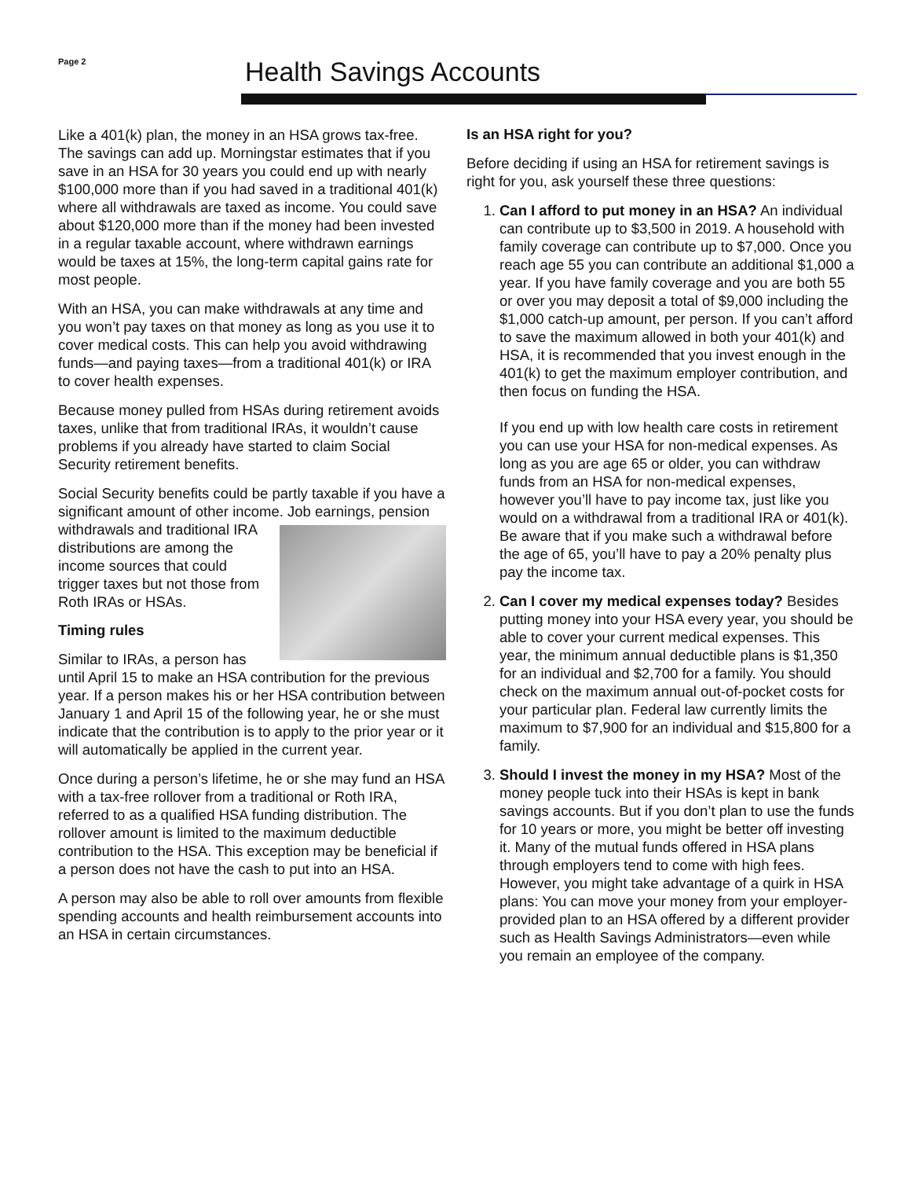Page 2 Health Savings Accounts
Like a 401(k) plan, the money in an HSA grows tax-free. The savings can add up. Morningstar estimates that if you save in an HSA for 30 years you could end up with nearly $100,000 more than if you had saved in a traditional 401(k) where all withdrawals are taxed as income. You could save about $120,000 more than if the money had been invested in a regular taxable account, where withdrawn earnings would be taxes at 15%, the long-term capital gains rate for most people.
With an HSA, you can make withdrawals at any time and you won’t pay taxes on that money as long as you use it to cover medical costs. This can help you avoid withdrawing funds—and paying taxes—from a traditional 401(k) or IRA to cover health expenses.
Because money pulled from HSAs during retirement avoids taxes, unlike that from traditional IRAs, it wouldn’t cause problems if you already have started to claim Social Security retirement benefits.
Social Security benefits could be partly taxable if you have a significant amount of other income. Job earnings, pension withdrawals and traditional IRA distributions are among the income sources that could trigger taxes but not those from Roth IRAs or HSAs.
Timing rules
Similar to IRAs, a person has until April 15 to make an HSA contribution for the previous year. If a person makes his or her HSA contribution between January 1 and April 15 of the following year, he or she must indicate that the contribution is to apply to the prior year or it will automatically be applied in the current year.
Once during a person’s lifetime, he or she may fund an HSA with a tax-free rollover from a traditional or Roth IRA, referred to as a qualified HSA funding distribution. The rollover amount is limited to the maximum deductible contribution to the HSA. This exception may be beneficial if a person does not have the cash to put into an HSA.
A person may also be able to roll over amounts from flexible spending accounts and health reimbursement accounts into an HSA in certain circumstances.
Is an HSA right for you?
Before deciding if using an HSA for retirement savings is right for you, ask yourself these three questions:
1. Can I afford to put money in an HSA? An individual can contribute up to $3,500 in 2019. A household with family coverage can contribute up to $7,000. Once you reach age 55 you can contribute an additional $1,000 a year. If you have family coverage and you are both 55 or over you may deposit a total of $9,000 including the $1,000 catch-up amount, per person. If you can’t afford to save the maximum allowed in both your 401(k) and HSA, it is recommended that you invest enough in the 401(k) to get the maximum employer contribution, and then focus on funding the HSA.
If you end up with low health care costs in retirement you can use your HSA for non-medical expenses. As long as you are age 65 or older, you can withdraw funds from an HSA for non-medical expenses, however you’ll have to pay income tax, just like you would on a withdrawal from a traditional IRA or 401(k). Be aware that if you make such a withdrawal before the age of 65, you’ll have to pay a 20% penalty plus pay the income tax.
2. Can I cover my medical expenses today? Besides putting money into your HSA every year, you should be able to cover your current medical expenses. This year, the minimum annual deductible plans is $1,350 for an individual and $2,700 for a family. You should check on the maximum annual out-of-pocket costs for your particular plan. Federal law currently limits the maximum to $7,900 for an individual and $15,800 for a family.
3. Should I invest the money in my HSA? Most of the money people tuck into their HSAs is kept in bank savings accounts. But if you don’t plan to use the funds for 10 years or more, you might be better off investing it. Many of the mutual funds offered in HSA plans through employers tend to come with high fees. However, you might take advantage of a quirk in HSA plans: You can move your money from your employer-provided plan to an HSA offered by a different provider such as Health Savings Administrators—even while you remain an employee of the company.